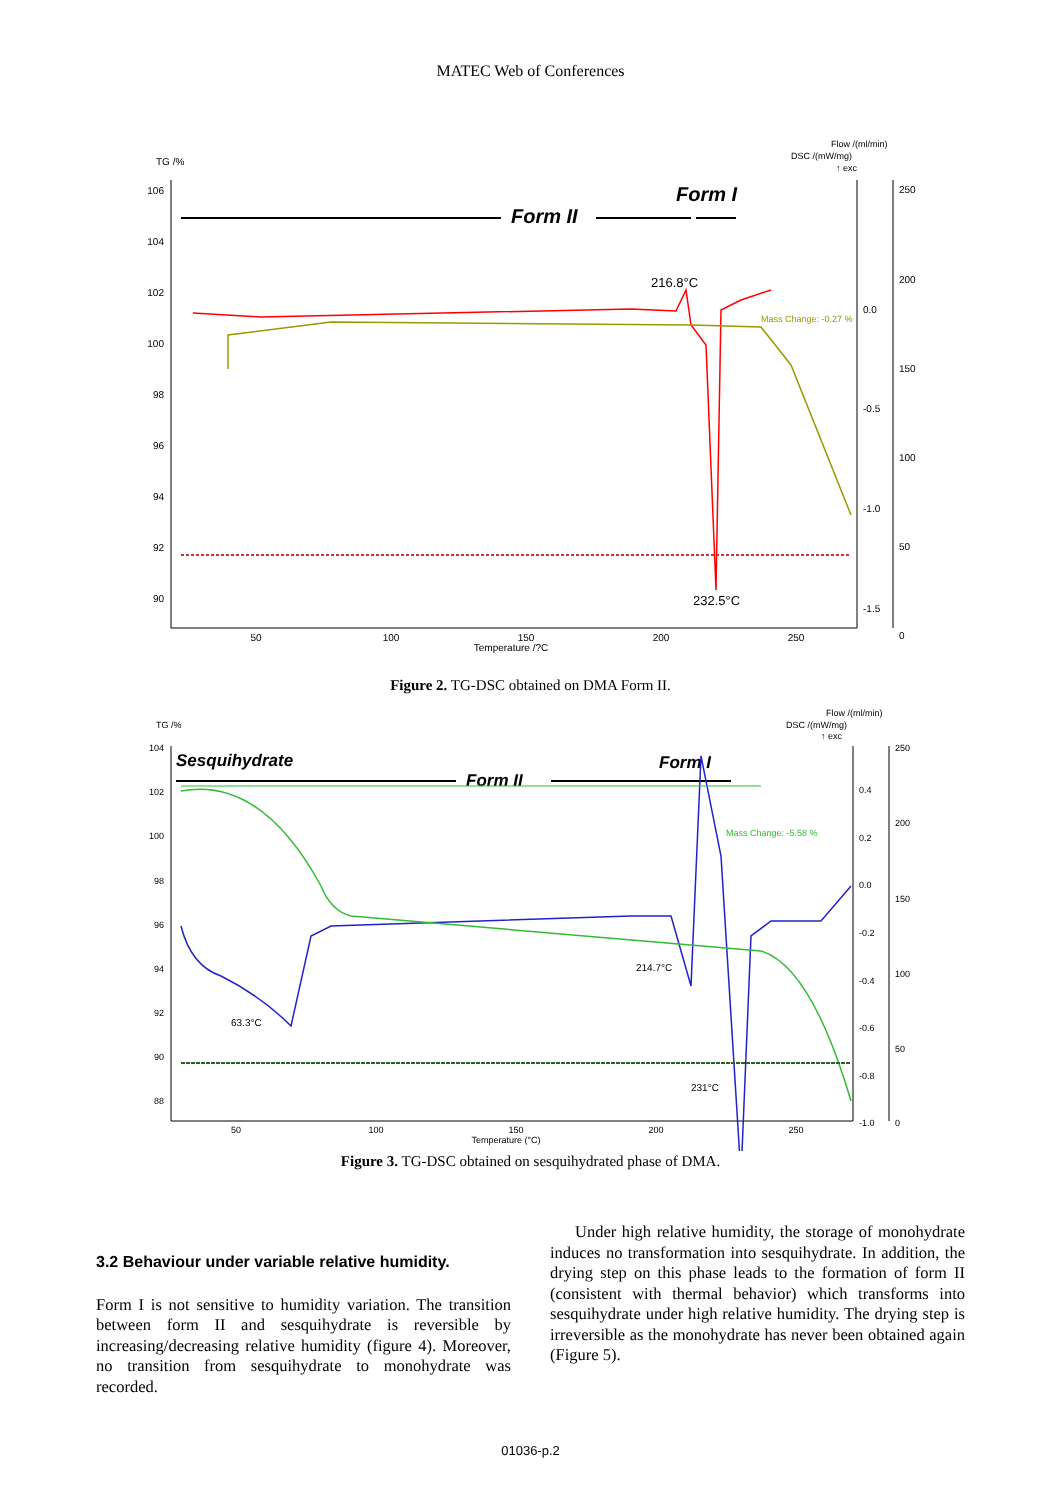MATEC Web of Conferences
TG /%
Flow /(ml/min)
DSC /(mW/mg)
↑ exc
106
104
102
100
98
96
94
92
90
0.0
-0.5
-1.0
-1.5
250
200
150
100
50
0
50
100
150
200
250
Temperature /?C
Form II
Form I
216.8°C
232.5°C
Mass Change: -0.27 %
Figure 2. TG-DSC obtained on DMA Form II.
TG /%
Flow /(ml/min)
DSC /(mW/mg)
↑ exc
104
102
100
98
96
94
92
90
88
0.4
0.2
0.0
-0.2
-0.4
-0.6
-0.8
-1.0
250
200
150
100
50
0
50
100
150
200
250
Temperature (°C)
Sesquihydrate
Form II
Form I
63.3°C
214.7°C
231°C
Mass Change: -5.58 %
Figure 3. TG-DSC obtained on sesquihydrated phase of DMA.
3.2 Behaviour under variable relative humidity.
Form I is not sensitive to humidity variation. The transition between form II and sesquihydrate is reversible by increasing/decreasing relative humidity (figure 4). Moreover, no transition from sesquihydrate to monohydrate was recorded.
Under high relative humidity, the storage of monohydrate induces no transformation into sesquihydrate. In addition, the drying step on this phase leads to the formation of form II (consistent with thermal behavior) which transforms into sesquihydrate under high relative humidity. The drying step is irreversible as the monohydrate has never been obtained again (Figure 5).
01036-p.2